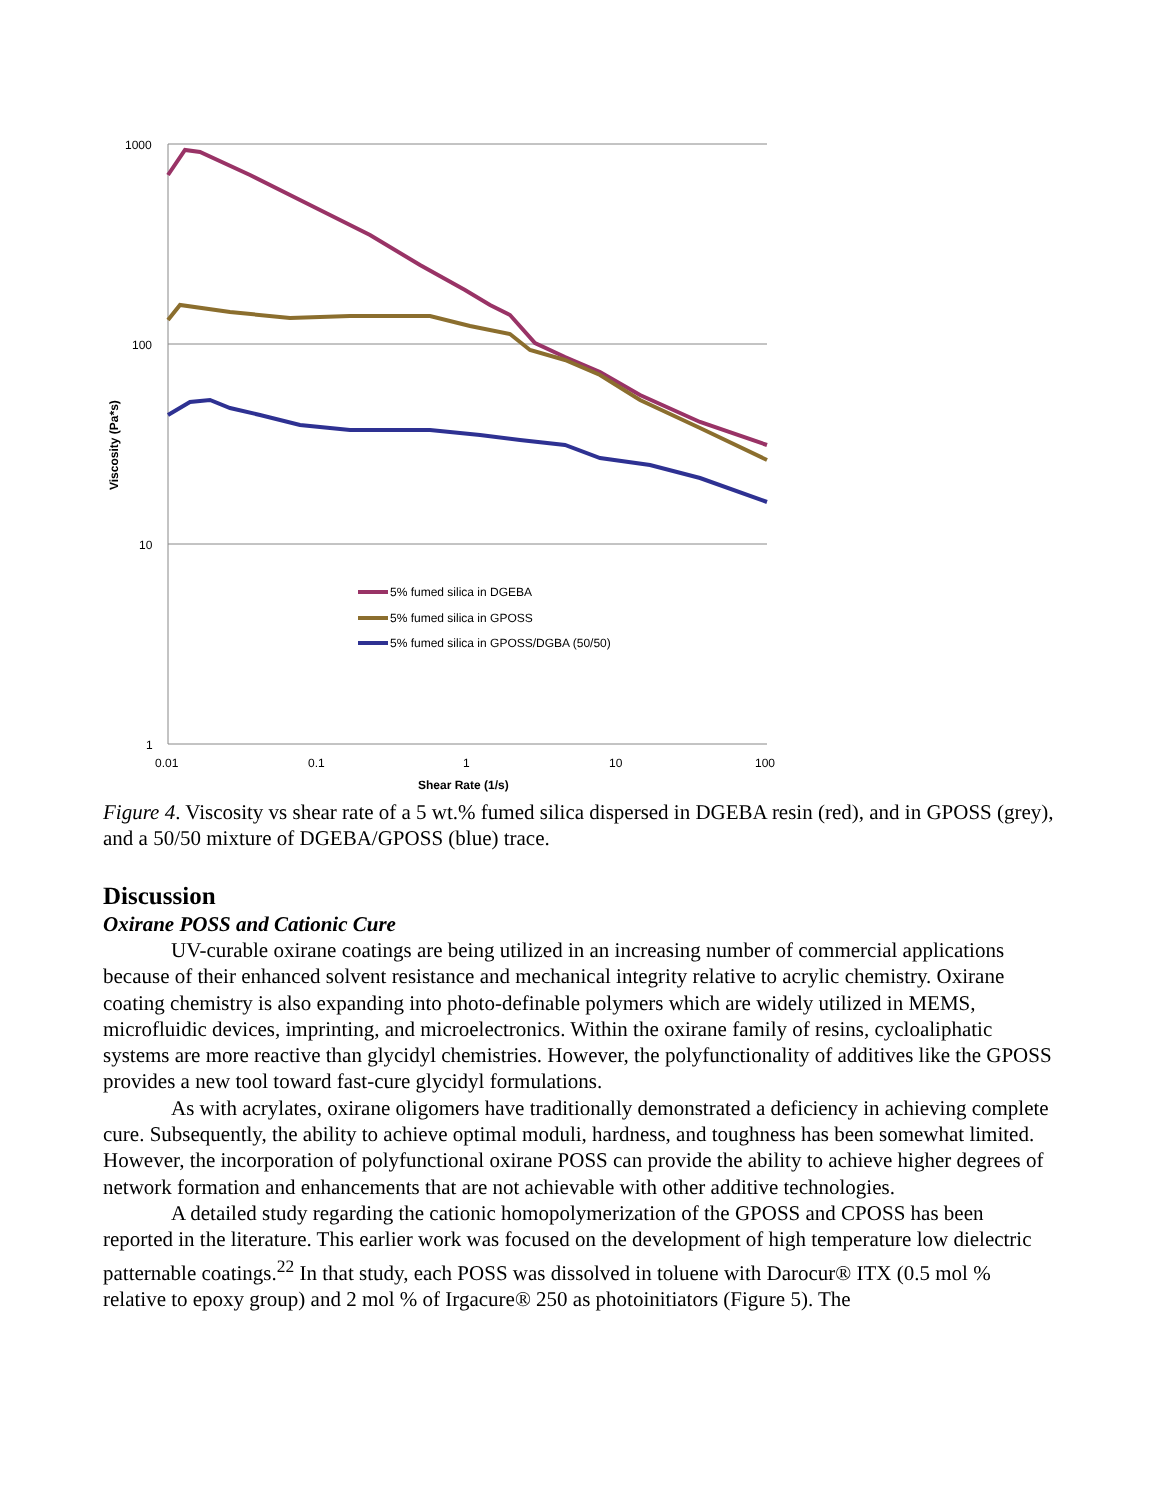1000
100
10
1
0.01
0.1
1
10
100
Shear Rate (1/s)
Viscosity (Pa*s)
5% fumed silica in DGEBA
5% fumed silica in GPOSS
5% fumed silica in GPOSS/DGBA (50/50)
Figure 4. Viscosity vs shear rate of a 5 wt.% fumed silica dispersed in DGEBA resin (red), and in GPOSS (grey), and a 50/50 mixture of DGEBA/GPOSS (blue) trace.
Discussion
Oxirane POSS and Cationic Cure
UV-curable oxirane coatings are being utilized in an increasing number of commercial applications because of their enhanced solvent resistance and mechanical integrity relative to acrylic chemistry. Oxirane coating chemistry is also expanding into photo-definable polymers which are widely utilized in MEMS, microfluidic devices, imprinting, and microelectronics. Within the oxirane family of resins, cycloaliphatic systems are more reactive than glycidyl chemistries. However, the polyfunctionality of additives like the GPOSS provides a new tool toward fast-cure glycidyl formulations.
As with acrylates, oxirane oligomers have traditionally demonstrated a deficiency in achieving complete cure. Subsequently, the ability to achieve optimal moduli, hardness, and toughness has been somewhat limited. However, the incorporation of polyfunctional oxirane POSS can provide the ability to achieve higher degrees of network formation and enhancements that are not achievable with other additive technologies.
A detailed study regarding the cationic homopolymerization of the GPOSS and CPOSS has been reported in the literature. This earlier work was focused on the development of high temperature low dielectric patternable coatings.<sup>22</sup> In that study, each POSS was dissolved in toluene with Darocur® ITX (0.5 mol % relative to epoxy group) and 2 mol % of Irgacure® 250 as photoinitiators (Figure 5). The